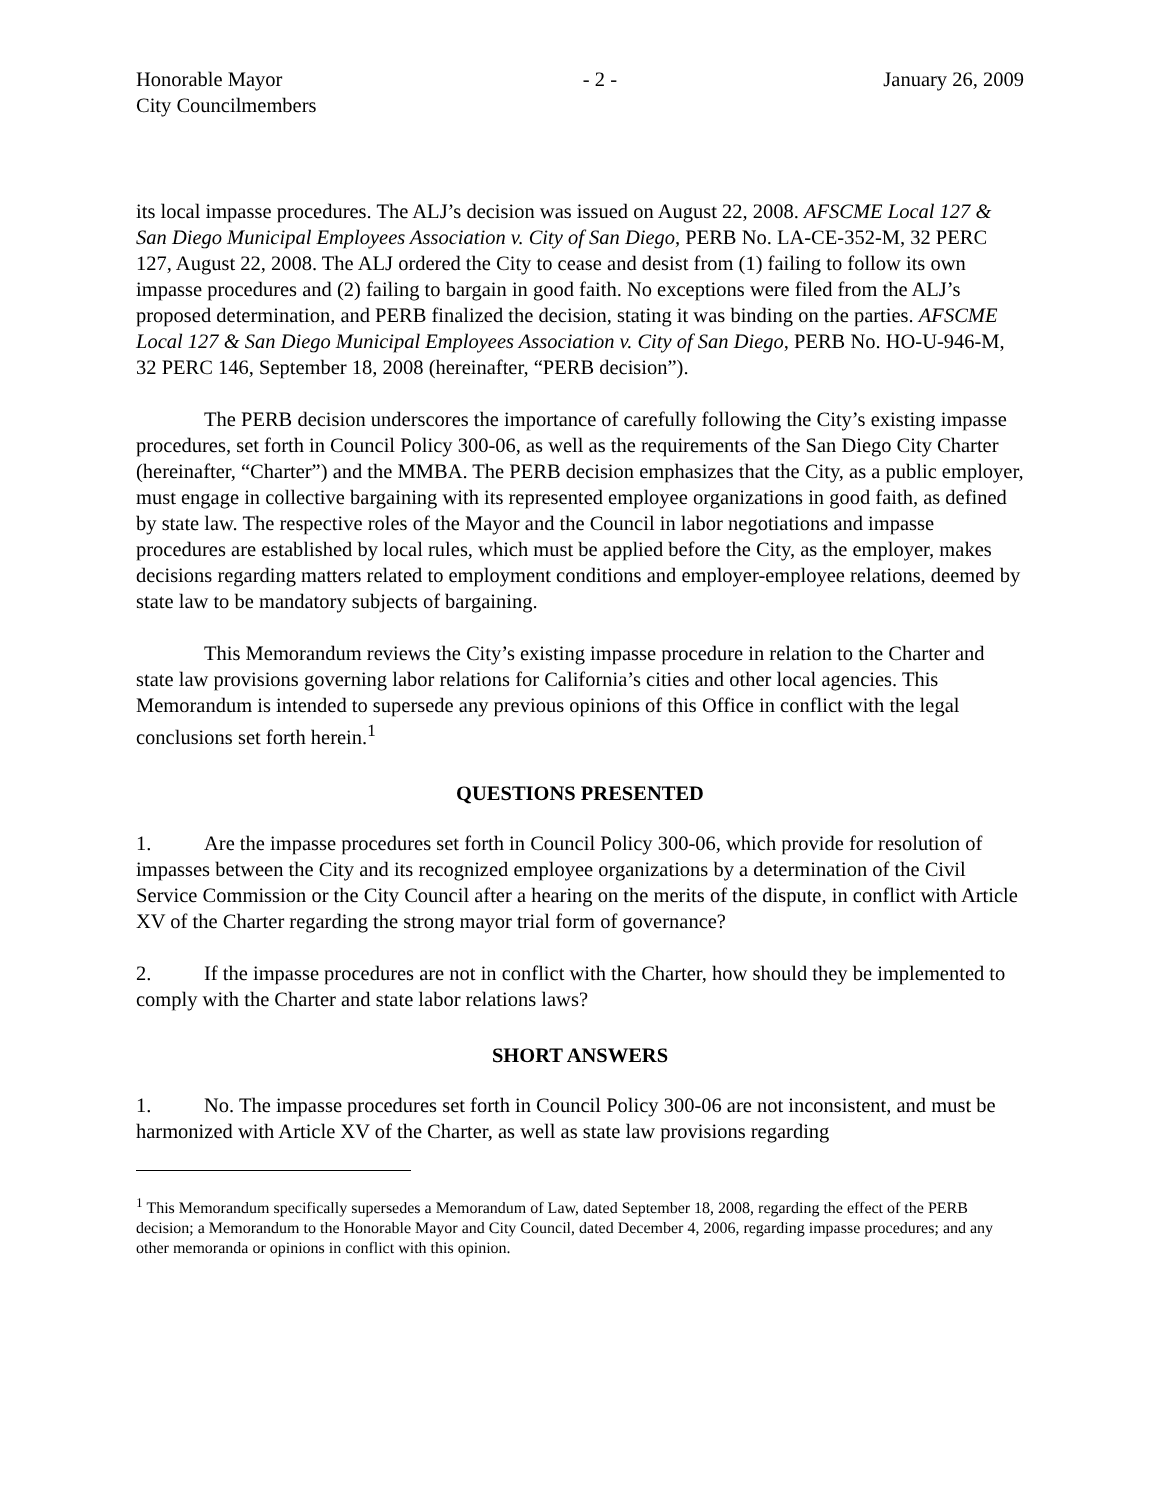Honorable Mayor
City Councilmembers
- 2 - January 26, 2009
its local impasse procedures. The ALJ’s decision was issued on August 22, 2008. AFSCME Local 127 & San Diego Municipal Employees Association v. City of San Diego, PERB No. LA-CE-352-M, 32 PERC 127, August 22, 2008. The ALJ ordered the City to cease and desist from (1) failing to follow its own impasse procedures and (2) failing to bargain in good faith. No exceptions were filed from the ALJ’s proposed determination, and PERB finalized the decision, stating it was binding on the parties. AFSCME Local 127 & San Diego Municipal Employees Association v. City of San Diego, PERB No. HO-U-946-M, 32 PERC 146, September 18, 2008 (hereinafter, “PERB decision”).
The PERB decision underscores the importance of carefully following the City’s existing impasse procedures, set forth in Council Policy 300-06, as well as the requirements of the San Diego City Charter (hereinafter, “Charter”) and the MMBA. The PERB decision emphasizes that the City, as a public employer, must engage in collective bargaining with its represented employee organizations in good faith, as defined by state law. The respective roles of the Mayor and the Council in labor negotiations and impasse procedures are established by local rules, which must be applied before the City, as the employer, makes decisions regarding matters related to employment conditions and employer-employee relations, deemed by state law to be mandatory subjects of bargaining.
This Memorandum reviews the City’s existing impasse procedure in relation to the Charter and state law provisions governing labor relations for California’s cities and other local agencies. This Memorandum is intended to supersede any previous opinions of this Office in conflict with the legal conclusions set forth herein.<sup>1</sup>
QUESTIONS PRESENTED
1. Are the impasse procedures set forth in Council Policy 300-06, which provide for resolution of impasses between the City and its recognized employee organizations by a determination of the Civil Service Commission or the City Council after a hearing on the merits of the dispute, in conflict with Article XV of the Charter regarding the strong mayor trial form of governance?
2. If the impasse procedures are not in conflict with the Charter, how should they be implemented to comply with the Charter and state labor relations laws?
SHORT ANSWERS
1. No. The impasse procedures set forth in Council Policy 300-06 are not inconsistent, and must be harmonized with Article XV of the Charter, as well as state law provisions regarding
<sup>1</sup> This Memorandum specifically supersedes a Memorandum of Law, dated September 18, 2008, regarding the effect of the PERB decision; a Memorandum to the Honorable Mayor and City Council, dated December 4, 2006, regarding impasse procedures; and any other memoranda or opinions in conflict with this opinion.